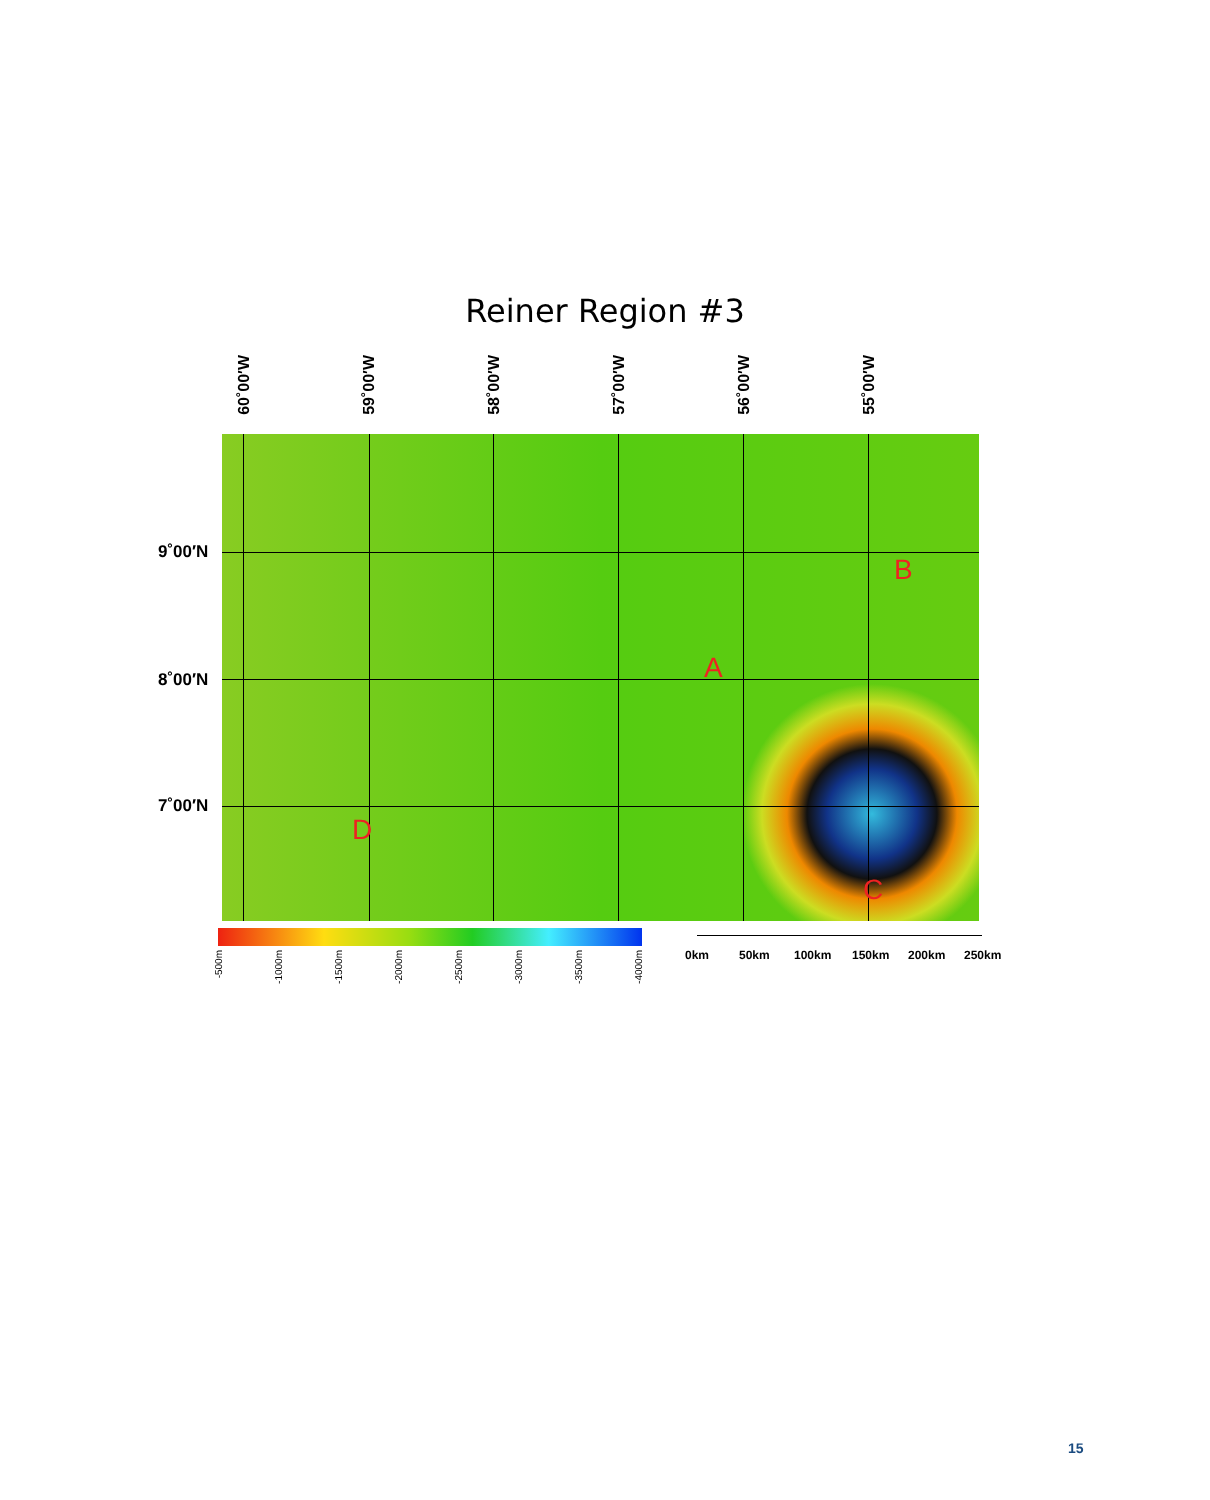Reiner Region #3
60˚00′W
59˚00′W
58˚00′W
57˚00′W
56˚00′W
55˚00′W
9˚00′N
8˚00′N
7˚00′N
B
A
C
D
-500m
-1000m
-1500m
-2000m
-2500m
-3000m
-3500m
-4000m
0km 50km 100km 150km 200km 250km
15